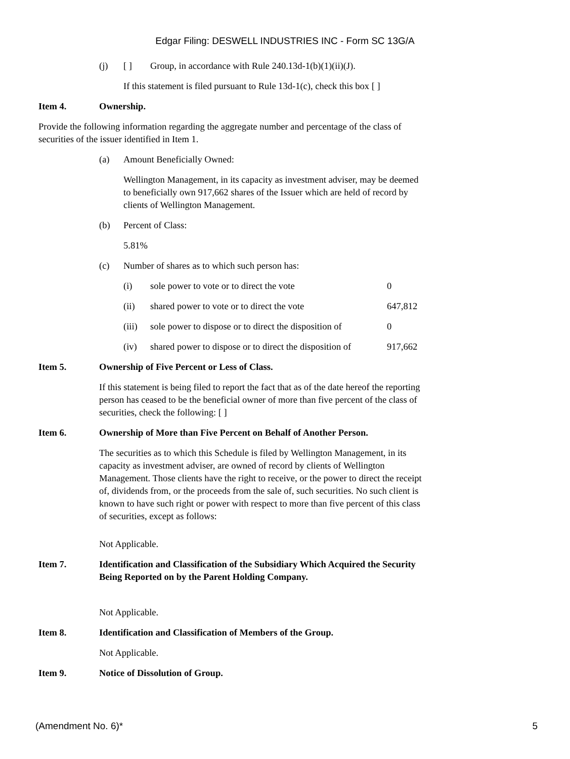Edgar Filing: DESWELL INDUSTRIES INC - Form SC 13G/A
(j) [ ] Group, in accordance with Rule 240.13d-1(b)(1)(ii)(J).
If this statement is filed pursuant to Rule 13d-1(c), check this box [ ]
Item 4. Ownership.
Provide the following information regarding the aggregate number and percentage of the class of securities of the issuer identified in Item 1.
(a) Amount Beneficially Owned:
Wellington Management, in its capacity as investment adviser, may be deemed to beneficially own 917,662 shares of the Issuer which are held of record by clients of Wellington Management.
(b) Percent of Class:
5.81%
(c) Number of shares as to which such person has:
(i) sole power to vote or to direct the vote 0
(ii) shared power to vote or to direct the vote 647,812
(iii) sole power to dispose or to direct the disposition of 0
(iv) shared power to dispose or to direct the disposition of 917,662
Item 5. Ownership of Five Percent or Less of Class.
If this statement is being filed to report the fact that as of the date hereof the reporting person has ceased to be the beneficial owner of more than five percent of the class of securities, check the following: [ ]
Item 6. Ownership of More than Five Percent on Behalf of Another Person.
The securities as to which this Schedule is filed by Wellington Management, in its capacity as investment adviser, are owned of record by clients of Wellington Management. Those clients have the right to receive, or the power to direct the receipt of, dividends from, or the proceeds from the sale of, such securities. No such client is known to have such right or power with respect to more than five percent of this class of securities, except as follows:
Not Applicable.
Item 7. Identification and Classification of the Subsidiary Which Acquired the Security Being Reported on by the Parent Holding Company.
Not Applicable.
Item 8. Identification and Classification of Members of the Group.
Not Applicable.
Item 9. Notice of Dissolution of Group.
(Amendment No. 6)* 5